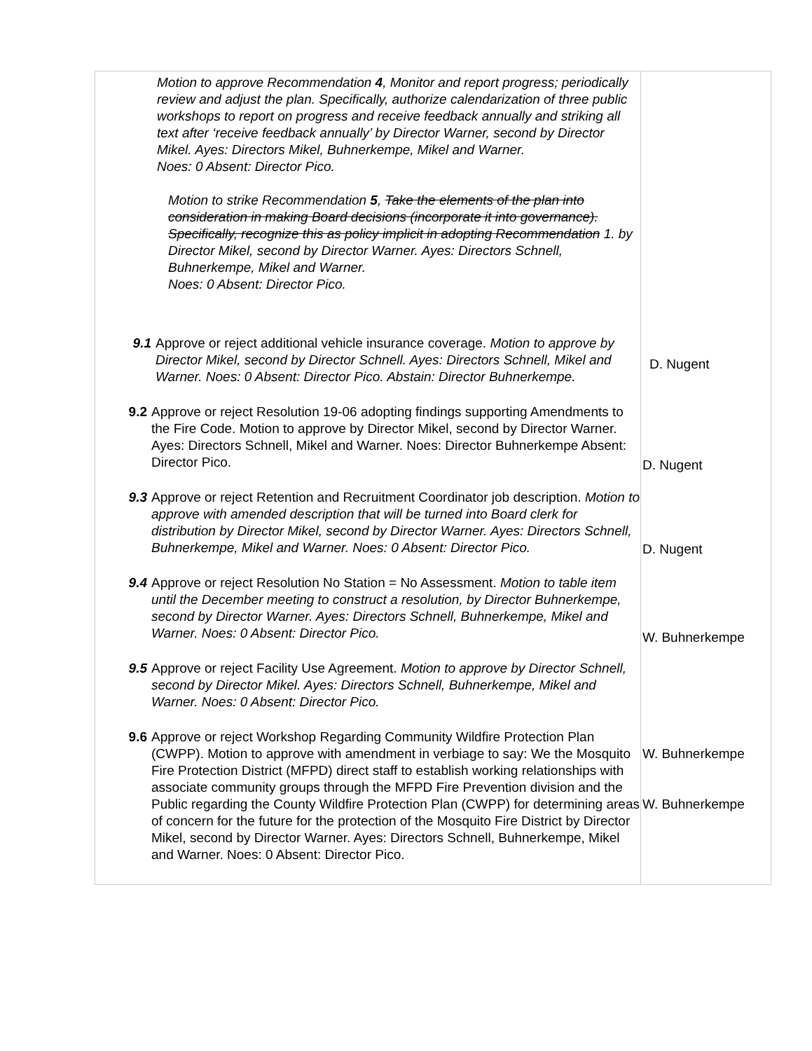| Motion to approve Recommendation 4 , Monitor and report progress; periodically review and adjust the plan. Specifically, authorize calendarization of three public workshops to report on progress and receive feedback annually and striking all text after ‘receive feedback annually’ by Director Warner, second by Director Mikel. Ayes: Directors Mikel, Buhnerkempe, Mikel and Warner. Noes: 0 Absent: Director Pico. Motion to strike Recommendation 5 , Take the elements of the plan into consideration in making Board decisions (incorporate it into governance). Specifically, recognize this as policy implicit in adopting Recommendation 1. by Director Mikel, second by Director Warner. Ayes: Directors Schnell, Buhnerkempe, Mikel and Warner. Noes: 0 Absent: Director Pico. 9.1 Approve or reject additional vehicle insurance coverage. Motion to approve by Director Mikel, second by Director Schnell. Ayes: Directors Schnell, Mikel and Warner. Noes: 0 Absent: Director Pico. Abstain: Director Buhnerkempe. 9.2 Approve or reject Resolution 19-06 adopting findings supporting Amendments to the Fire Code. Motion to approve by Director Mikel, second by Director Warner. Ayes: Directors Schnell, Mikel and Warner. Noes: Director Buhnerkempe Absent: Director Pico. 9.3 Approve or reject Retention and Recruitment Coordinator job description. Motion to approve with amended description that will be turned into Board clerk for distribution by Director Mikel, second by Director Warner. Ayes: Directors Schnell, Buhnerkempe, Mikel and Warner. Noes: 0 Absent: Director Pico. 9.4 Approve or reject Resolution No Station = No Assessment. Motion to table item until the December meeting to construct a resolution, by Director Buhnerkempe, second by Director Warner. Ayes: Directors Schnell, Buhnerkempe, Mikel and Warner. Noes: 0 Absent: Director Pico. 9.5 Approve or reject Facility Use Agreement. Motion to approve by Director Schnell, second by Director Mikel. Ayes: Directors Schnell, Buhnerkempe, Mikel and Warner. Noes: 0 Absent: Director Pico. 9.6 Approve or reject Workshop Regarding Community Wildfire Protection Plan (CWPP). Motion to approve with amendment in verbiage to say: We the Mosquito Fire Protection District (MFPD) direct staff to establish working relationships with associate community groups through the MFPD Fire Prevention division and the Public regarding the County Wildfire Protection Plan (CWPP) for determining areas of concern for the future for the protection of the Mosquito Fire District by Director Mikel, second by Director Warner. Ayes: Directors Schnell, Buhnerkempe, Mikel and Warner. Noes: 0 Absent: Director Pico. | D. Nugent D. Nugent D. Nugent W. Buhnerkempe W. Buhnerkempe W. Buhnerkempe |